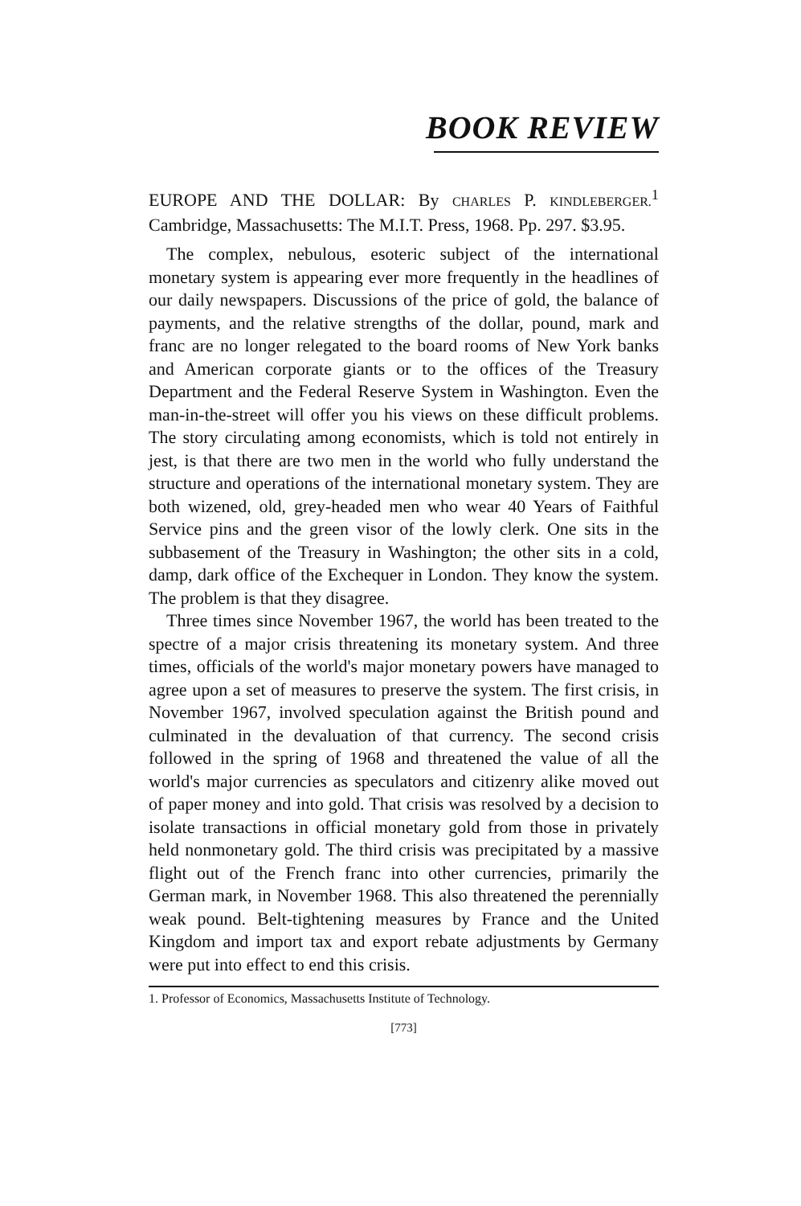BOOK REVIEW
EUROPE AND THE DOLLAR: By CHARLES P. KINDLEBERGER.<sup>1</sup> Cambridge, Massachusetts: The M.I.T. Press, 1968. Pp. 297. $3.95.
The complex, nebulous, esoteric subject of the international monetary system is appearing ever more frequently in the headlines of our daily newspapers. Discussions of the price of gold, the balance of payments, and the relative strengths of the dollar, pound, mark and franc are no longer relegated to the board rooms of New York banks and American corporate giants or to the offices of the Treasury Department and the Federal Reserve System in Washington. Even the man-in-the-street will offer you his views on these difficult problems. The story circulating among economists, which is told not entirely in jest, is that there are two men in the world who fully understand the structure and operations of the international monetary system. They are both wizened, old, grey-headed men who wear 40 Years of Faithful Service pins and the green visor of the lowly clerk. One sits in the subbasement of the Treasury in Washington; the other sits in a cold, damp, dark office of the Exchequer in London. They know the system. The problem is that they disagree.
Three times since November 1967, the world has been treated to the spectre of a major crisis threatening its monetary system. And three times, officials of the world's major monetary powers have managed to agree upon a set of measures to preserve the system. The first crisis, in November 1967, involved speculation against the British pound and culminated in the devaluation of that currency. The second crisis followed in the spring of 1968 and threatened the value of all the world's major currencies as speculators and citizenry alike moved out of paper money and into gold. That crisis was resolved by a decision to isolate transactions in official monetary gold from those in privately held nonmonetary gold. The third crisis was precipitated by a massive flight out of the French franc into other currencies, primarily the German mark, in November 1968. This also threatened the perennially weak pound. Belt-tightening measures by France and the United Kingdom and import tax and export rebate adjustments by Germany were put into effect to end this crisis.
1. Professor of Economics, Massachusetts Institute of Technology.
[773]